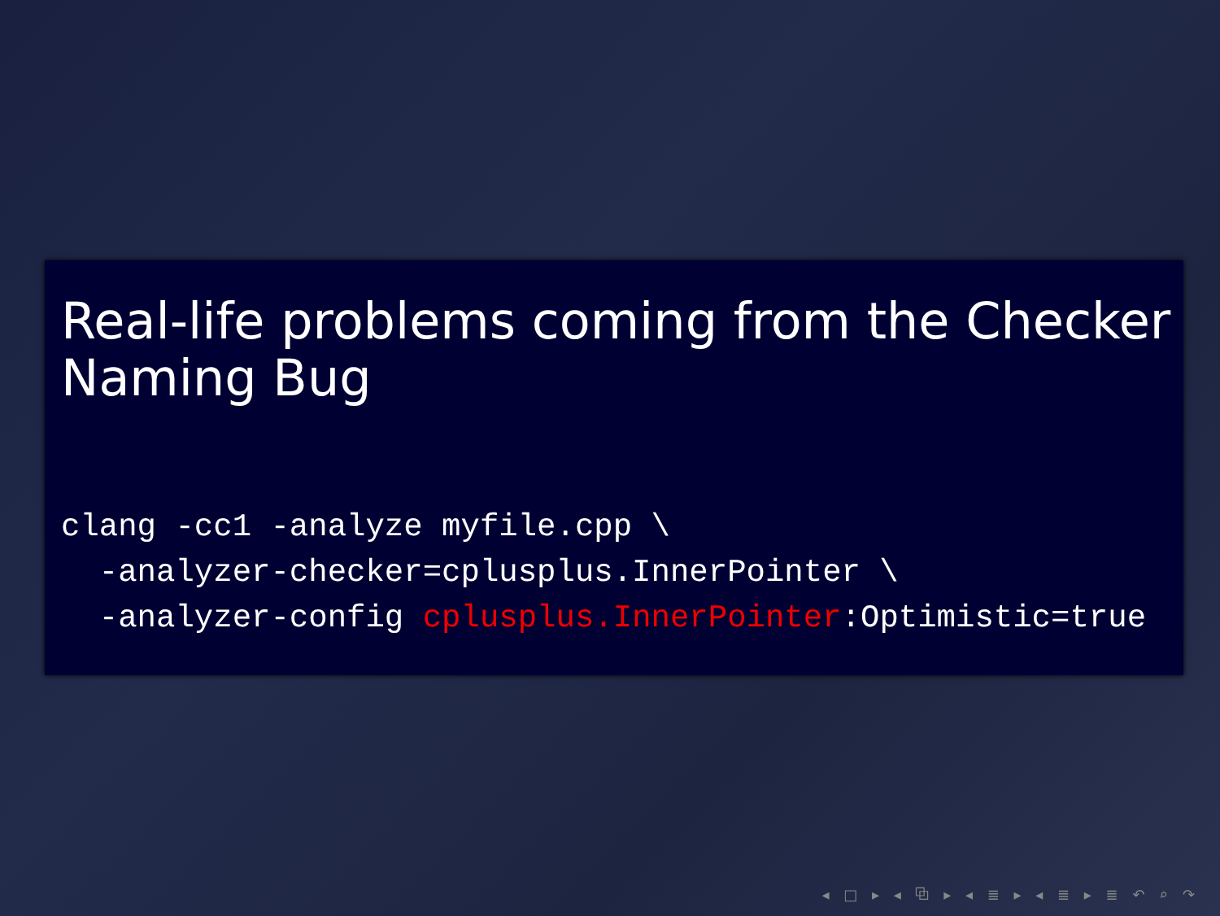Real-life problems coming from the Checker Naming Bug
clang -cc1 -analyze myfile.cpp \
  -analyzer-checker=cplusplus.InnerPointer \
  -analyzer-config cplusplus.InnerPointer:Optimistic=true
◂ □ ▸ ◂ ⧉ ▸ ◂ ≣ ▸ ◂ ≣ ▸ ≣ ↶ ⌕ ↷